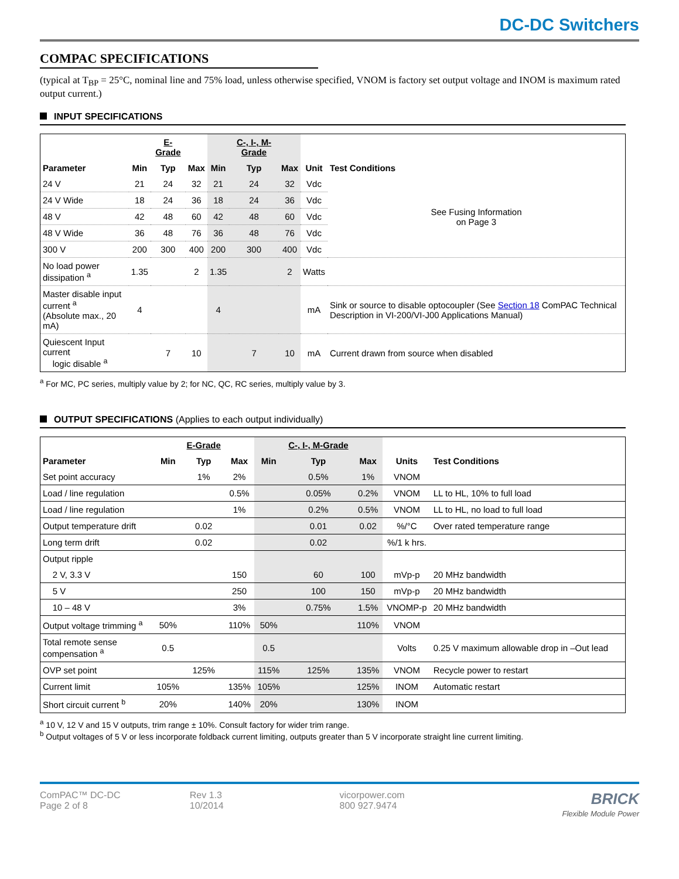DC-DC Switchers
COMPAC SPECIFICATIONS
(typical at T<sub>BP</sub> = 25°C, nominal line and 75% load, unless otherwise specified, VNOM is factory set output voltage and INOM is maximum rated output current.)
INPUT SPECIFICATIONS
| | | E-Grade | | | C-, I-, M-Grade | | | |
| --- | --- | --- | --- | --- | --- | --- | --- | --- |
| Parameter | Min | Typ | Max | Min | Typ | Max | Unit | Test Conditions |
| 24 V | 21 | 24 | 32 | 21 | 24 | 32 | Vdc | See Fusing Information on Page 3 |
| 24 V Wide | 18 | 24 | 36 | 18 | 24 | 36 | Vdc | |
| 48 V | 42 | 48 | 60 | 42 | 48 | 60 | Vdc | |
| 48 V Wide | 36 | 48 | 76 | 36 | 48 | 76 | Vdc | |
| 300 V | 200 | 300 | 400 | 200 | 300 | 400 | Vdc | |
| No load power dissipation <sup>a</sup> | 1.35 | | 2 | 1.35 | | 2 | Watts | |
| Master disable input current <sup>a</sup> (Absolute max., 20 mA) | 4 | | | 4 | | | mA | Sink or source to disable optocoupler (See Section 18 ComPAC Technical Description in VI-200/VI-J00 Applications Manual) |
| Quiescent Input current logic disable <sup>a</sup> | | 7 | 10 | | 7 | 10 | mA | Current drawn from source when disabled |
<sup>a</sup> For MC, PC series, multiply value by 2; for NC, QC, RC series, multiply value by 3.
OUTPUT SPECIFICATIONS (Applies to each output individually)
| | | E-Grade | | | C-, I-, M-Grade | | | |
| --- | --- | --- | --- | --- | --- | --- | --- | --- |
| Parameter | Min | Typ | Max | Min | Typ | Max | Units | Test Conditions |
| Set point accuracy | | 1% | 2% | | 0.5% | 1% | VNOM | |
| Load / line regulation | | | 0.5% | | 0.05% | 0.2% | VNOM | LL to HL, 10% to full load |
| Load / line regulation | | | 1% | | 0.2% | 0.5% | VNOM | LL to HL, no load to full load |
| Output temperature drift | | 0.02 | | | 0.01 | 0.02 | %/°C | Over rated temperature range |
| Long term drift | | 0.02 | | | 0.02 | | %/1 k hrs. | |
| Output ripple | | | | | | | | |
| 2 V, 3.3 V | | | 150 | | 60 | 100 | mVp-p | 20 MHz bandwidth |
| 5 V | | | 250 | | 100 | 150 | mVp-p | 20 MHz bandwidth |
| 10 – 48 V | | | 3% | | 0.75% | 1.5% | VNOMP-p | 20 MHz bandwidth |
| Output voltage trimming <sup>a</sup> | 50% | | 110% | 50% | | 110% | VNOM | |
| Total remote sense compensation <sup>a</sup> | 0.5 | | | 0.5 | | | Volts | 0.25 V maximum allowable drop in –Out lead |
| OVP set point | | 125% | | 115% | 125% | 135% | VNOM | Recycle power to restart |
| Current limit | 105% | | 135% | 105% | | 125% | INOM | Automatic restart |
| Short circuit current <sup>b</sup> | 20% | | 140% | 20% | | 130% | INOM | |
<sup>a</sup> 10 V, 12 V and 15 V outputs, trim range ± 10%. Consult factory for wider trim range.
<sup>b</sup> Output voltages of 5 V or less incorporate foldback current limiting, outputs greater than 5 V incorporate straight line current limiting.
ComPAC™ DC-DC
Page 2 of 8
Rev 1.3
10/2014
vicorpower.com
800 927.9474
BRICK
Flexible Module Power